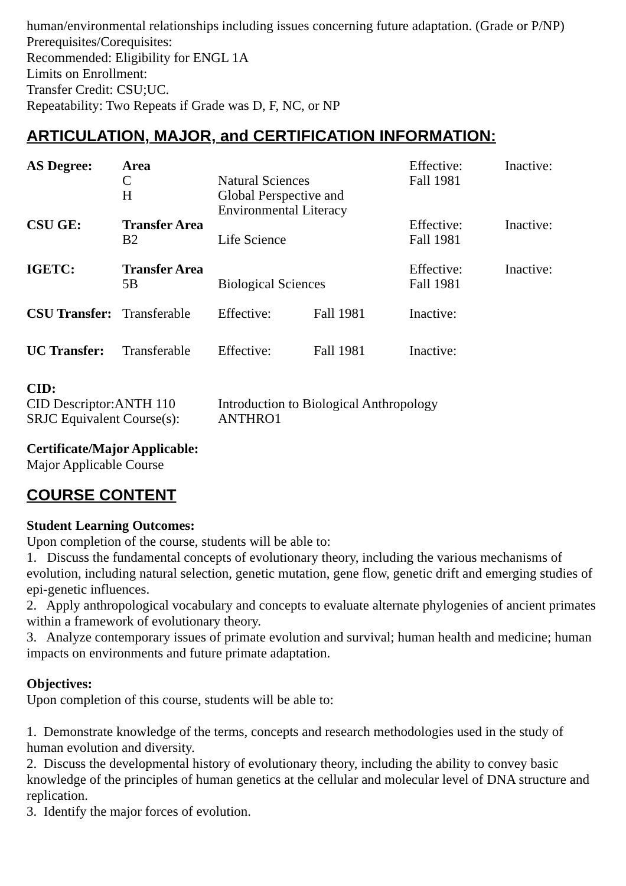human/environmental relationships including issues concerning future adaptation. (Grade or P/NP)
Prerequisites/Corequisites:
Recommended: Eligibility for ENGL 1A
Limits on Enrollment:
Transfer Credit: CSU;UC.
Repeatability: Two Repeats if Grade was D, F, NC, or NP
ARTICULATION, MAJOR, and CERTIFICATION INFORMATION:
| AS Degree: | Area | | | Effective: | Inactive: |
| | C | Natural Sciences | | Fall 1981 | |
| | H | Global Perspective and Environmental Literacy | | | |
| CSU GE: | Transfer Area | | | Effective: | Inactive: |
| | B2 | Life Science | | Fall 1981 | |
| IGETC: | Transfer Area | | | Effective: | Inactive: |
| | 5B | Biological Sciences | | Fall 1981 | |
| CSU Transfer: | Transferable | Effective: | Fall 1981 | Inactive: | |
| UC Transfer: | Transferable | Effective: | Fall 1981 | Inactive: | |
CID:
| CID Descriptor:ANTH 110 | Introduction to Biological Anthropology |
| SRJC Equivalent Course(s): | ANTHRO1 |
Certificate/Major Applicable:
Major Applicable Course
COURSE CONTENT
Student Learning Outcomes:
Upon completion of the course, students will be able to:
1. Discuss the fundamental concepts of evolutionary theory, including the various mechanisms of evolution, including natural selection, genetic mutation, gene flow, genetic drift and emerging studies of epi-genetic influences.
2. Apply anthropological vocabulary and concepts to evaluate alternate phylogenies of ancient primates within a framework of evolutionary theory.
3. Analyze contemporary issues of primate evolution and survival; human health and medicine; human impacts on environments and future primate adaptation.
Objectives:
Upon completion of this course, students will be able to:
1. Demonstrate knowledge of the terms, concepts and research methodologies used in the study of human evolution and diversity.
2. Discuss the developmental history of evolutionary theory, including the ability to convey basic knowledge of the principles of human genetics at the cellular and molecular level of DNA structure and replication.
3. Identify the major forces of evolution.